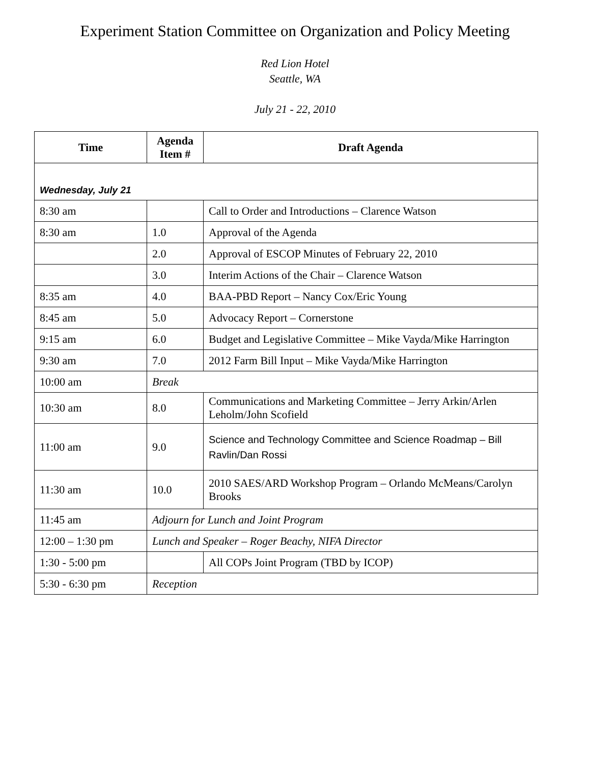Experiment Station Committee on Organization and Policy Meeting
Red Lion Hotel
Seattle, WA
July 21 - 22, 2010
| Time | Agenda Item # | Draft Agenda |
| --- | --- | --- |
| Wednesday, July 21 | | |
| 8:30 am | | Call to Order and Introductions – Clarence Watson |
| 8:30 am | 1.0 | Approval of the Agenda |
| | 2.0 | Approval of ESCOP Minutes of February 22, 2010 |
| | 3.0 | Interim Actions of the Chair – Clarence Watson |
| 8:35 am | 4.0 | BAA-PBD Report – Nancy Cox/Eric Young |
| 8:45 am | 5.0 | Advocacy Report – Cornerstone |
| 9:15 am | 6.0 | Budget and Legislative Committee – Mike Vayda/Mike Harrington |
| 9:30 am | 7.0 | 2012 Farm Bill Input – Mike Vayda/Mike Harrington |
| 10:00 am | Break | |
| 10:30 am | 8.0 | Communications and Marketing Committee – Jerry Arkin/Arlen Leholm/John Scofield |
| 11:00 am | 9.0 | Science and Technology Committee and Science Roadmap – Bill Ravlin/Dan Rossi |
| 11:30 am | 10.0 | 2010 SAES/ARD Workshop Program – Orlando McMeans/Carolyn Brooks |
| 11:45 am | Adjourn for Lunch and Joint Program | |
| 12:00 – 1:30 pm | Lunch and Speaker – Roger Beachy, NIFA Director | |
| 1:30 - 5:00 pm | | All COPs Joint Program (TBD by ICOP) |
| 5:30 - 6:30 pm | Reception | |